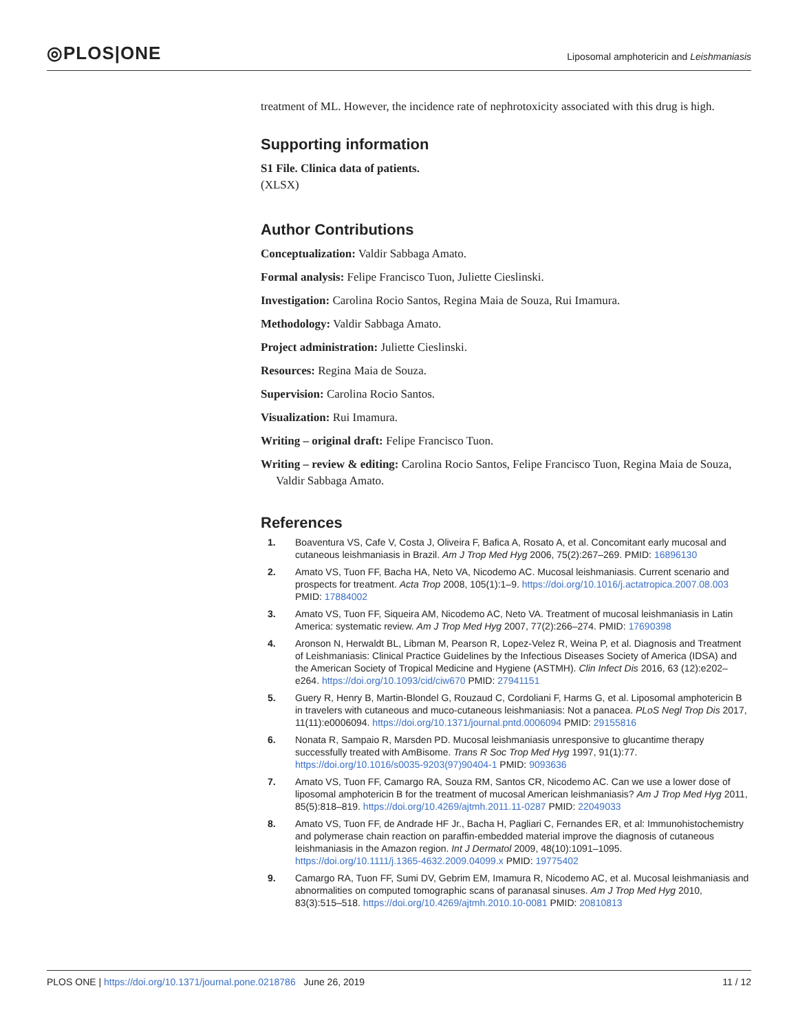◎PLOS|ONE
Liposomal amphotericin and Leishmaniasis
treatment of ML. However, the incidence rate of nephrotoxicity associated with this drug is high.
Supporting information
S1 File. Clinica data of patients.
(XLSX)
Author Contributions
Conceptualization: Valdir Sabbaga Amato.
Formal analysis: Felipe Francisco Tuon, Juliette Cieslinski.
Investigation: Carolina Rocio Santos, Regina Maia de Souza, Rui Imamura.
Methodology: Valdir Sabbaga Amato.
Project administration: Juliette Cieslinski.
Resources: Regina Maia de Souza.
Supervision: Carolina Rocio Santos.
Visualization: Rui Imamura.
Writing – original draft: Felipe Francisco Tuon.
Writing – review & editing: Carolina Rocio Santos, Felipe Francisco Tuon, Regina Maia de Souza, Valdir Sabbaga Amato.
References
1. Boaventura VS, Cafe V, Costa J, Oliveira F, Bafica A, Rosato A, et al. Concomitant early mucosal and cutaneous leishmaniasis in Brazil. Am J Trop Med Hyg 2006, 75(2):267–269. PMID: 16896130
2. Amato VS, Tuon FF, Bacha HA, Neto VA, Nicodemo AC. Mucosal leishmaniasis. Current scenario and prospects for treatment. Acta Trop 2008, 105(1):1–9. https://doi.org/10.1016/j.actatropica.2007.08.003 PMID: 17884002
3. Amato VS, Tuon FF, Siqueira AM, Nicodemo AC, Neto VA. Treatment of mucosal leishmaniasis in Latin America: systematic review. Am J Trop Med Hyg 2007, 77(2):266–274. PMID: 17690398
4. Aronson N, Herwaldt BL, Libman M, Pearson R, Lopez-Velez R, Weina P, et al. Diagnosis and Treatment of Leishmaniasis: Clinical Practice Guidelines by the Infectious Diseases Society of America (IDSA) and the American Society of Tropical Medicine and Hygiene (ASTMH). Clin Infect Dis 2016, 63 (12):e202–e264. https://doi.org/10.1093/cid/ciw670 PMID: 27941151
5. Guery R, Henry B, Martin-Blondel G, Rouzaud C, Cordoliani F, Harms G, et al. Liposomal amphotericin B in travelers with cutaneous and muco-cutaneous leishmaniasis: Not a panacea. PLoS Negl Trop Dis 2017, 11(11):e0006094. https://doi.org/10.1371/journal.pntd.0006094 PMID: 29155816
6. Nonata R, Sampaio R, Marsden PD. Mucosal leishmaniasis unresponsive to glucantime therapy successfully treated with AmBisome. Trans R Soc Trop Med Hyg 1997, 91(1):77. https://doi.org/10.1016/s0035-9203(97)90404-1 PMID: 9093636
7. Amato VS, Tuon FF, Camargo RA, Souza RM, Santos CR, Nicodemo AC. Can we use a lower dose of liposomal amphotericin B for the treatment of mucosal American leishmaniasis? Am J Trop Med Hyg 2011, 85(5):818–819. https://doi.org/10.4269/ajtmh.2011.11-0287 PMID: 22049033
8. Amato VS, Tuon FF, de Andrade HF Jr., Bacha H, Pagliari C, Fernandes ER, et al: Immunohistochemistry and polymerase chain reaction on paraffin-embedded material improve the diagnosis of cutaneous leishmaniasis in the Amazon region. Int J Dermatol 2009, 48(10):1091–1095. https://doi.org/10.1111/j.1365-4632.2009.04099.x PMID: 19775402
9. Camargo RA, Tuon FF, Sumi DV, Gebrim EM, Imamura R, Nicodemo AC, et al. Mucosal leishmaniasis and abnormalities on computed tomographic scans of paranasal sinuses. Am J Trop Med Hyg 2010, 83(3):515–518. https://doi.org/10.4269/ajtmh.2010.10-0081 PMID: 20810813
PLOS ONE | https://doi.org/10.1371/journal.pone.0218786 June 26, 2019 11 / 12